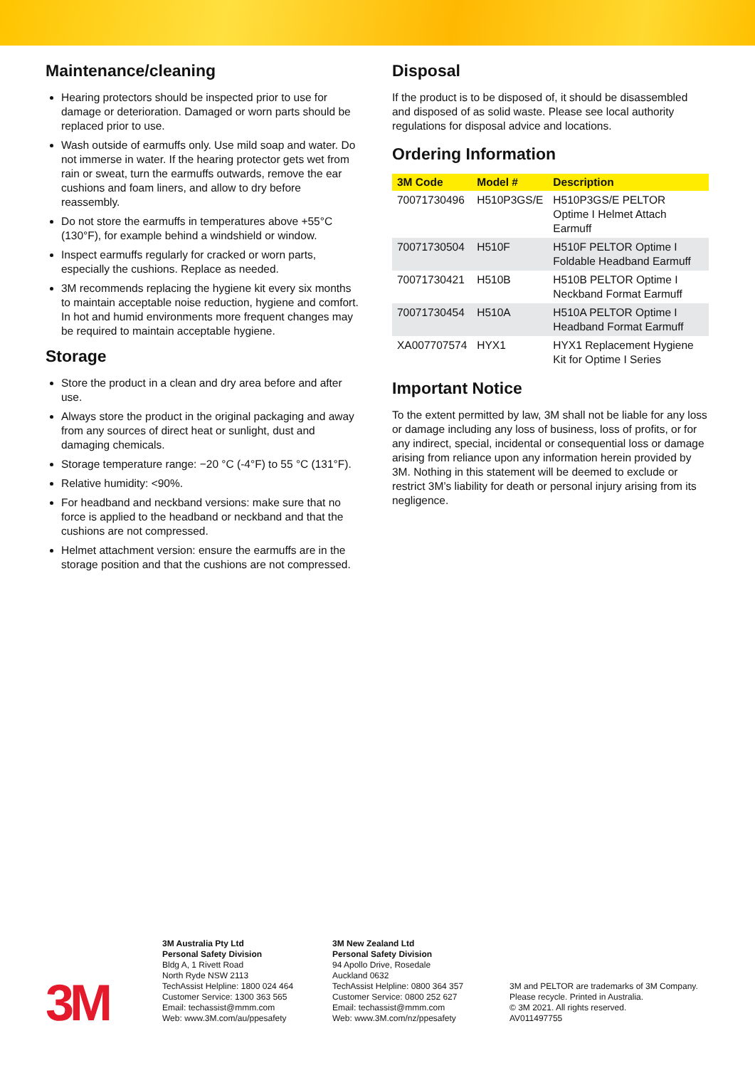Maintenance/cleaning
Hearing protectors should be inspected prior to use for damage or deterioration. Damaged or worn parts should be replaced prior to use.
Wash outside of earmuffs only. Use mild soap and water. Do not immerse in water. If the hearing protector gets wet from rain or sweat, turn the earmuffs outwards, remove the ear cushions and foam liners, and allow to dry before reassembly.
Do not store the earmuffs in temperatures above +55°C (130°F), for example behind a windshield or window.
Inspect earmuffs regularly for cracked or worn parts, especially the cushions. Replace as needed.
3M recommends replacing the hygiene kit every six months to maintain acceptable noise reduction, hygiene and comfort. In hot and humid environments more frequent changes may be required to maintain acceptable hygiene.
Storage
Store the product in a clean and dry area before and after use.
Always store the product in the original packaging and away from any sources of direct heat or sunlight, dust and damaging chemicals.
Storage temperature range: −20 °C (-4°F) to 55 °C (131°F).
Relative humidity: <90%.
For headband and neckband versions: make sure that no force is applied to the headband or neckband and that the cushions are not compressed.
Helmet attachment version: ensure the earmuffs are in the storage position and that the cushions are not compressed.
Disposal
If the product is to be disposed of, it should be disassembled and disposed of as solid waste. Please see local authority regulations for disposal advice and locations.
Ordering Information
| 3M Code | Model # | Description |
| --- | --- | --- |
| 70071730496 | H510P3GS/E | H510P3GS/E PELTOR Optime I Helmet Attach Earmuff |
| 70071730504 | H510F | H510F PELTOR Optime I Foldable Headband Earmuff |
| 70071730421 | H510B | H510B PELTOR Optime I Neckband Format Earmuff |
| 70071730454 | H510A | H510A PELTOR Optime I Headband Format Earmuff |
| XA007707574 | HYX1 | HYX1 Replacement Hygiene Kit for Optime I Series |
Important Notice
To the extent permitted by law, 3M shall not be liable for any loss or damage including any loss of business, loss of profits, or for any indirect, special, incidental or consequential loss or damage arising from reliance upon any information herein provided by 3M. Nothing in this statement will be deemed to exclude or restrict 3M’s liability for death or personal injury arising from its negligence.
3M
3M Australia Pty Ltd
Personal Safety Division
Bldg A, 1 Rivett Road
North Ryde NSW 2113
TechAssist Helpline: 1800 024 464
Customer Service: 1300 363 565
Email: techassist@mmm.com
Web: www.3M.com/au/ppesafety
3M New Zealand Ltd
Personal Safety Division
94 Apollo Drive, Rosedale
Auckland 0632
TechAssist Helpline: 0800 364 357
Customer Service: 0800 252 627
Email: techassist@mmm.com
Web: www.3M.com/nz/ppesafety
3M and PELTOR are trademarks of 3M Company.
Please recycle. Printed in Australia.
© 3M 2021. All rights reserved.
AV011497755